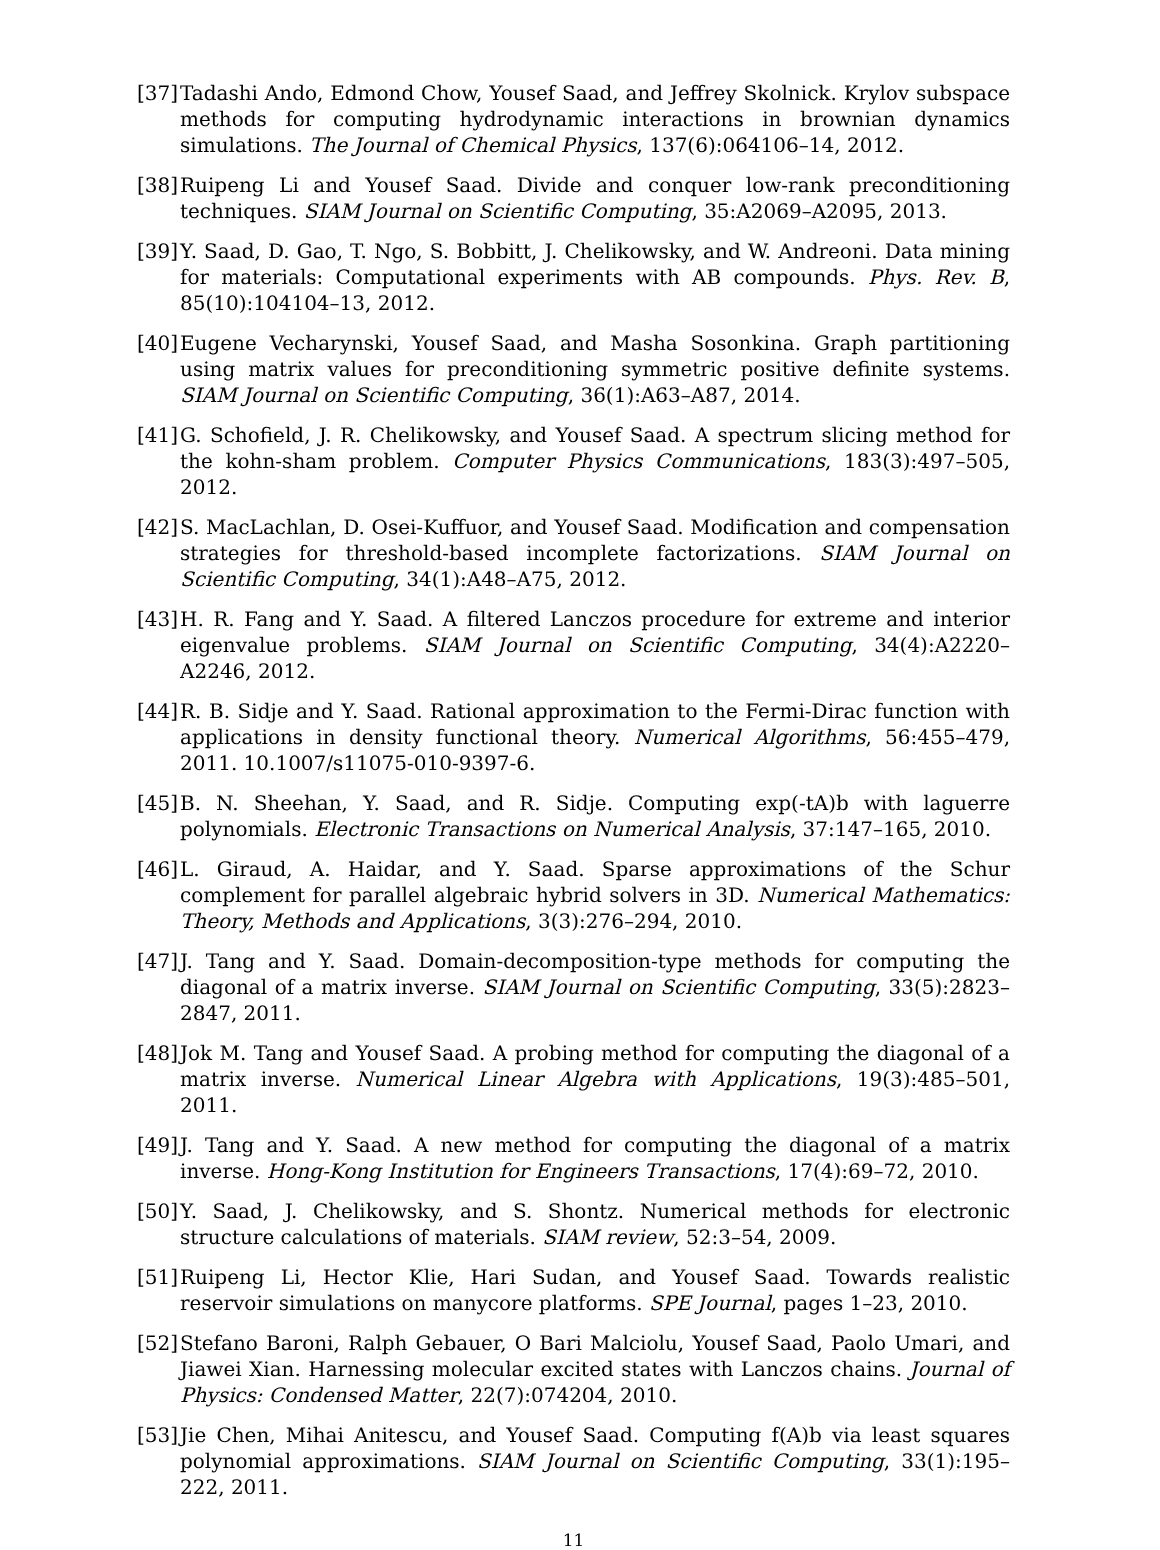[37] Tadashi Ando, Edmond Chow, Yousef Saad, and Jeffrey Skolnick. Krylov subspace methods for computing hydrodynamic interactions in brownian dynamics simulations. The Journal of Chemical Physics, 137(6):064106–14, 2012.
[38] Ruipeng Li and Yousef Saad. Divide and conquer low-rank preconditioning techniques. SIAM Journal on Scientific Computing, 35:A2069–A2095, 2013.
[39] Y. Saad, D. Gao, T. Ngo, S. Bobbitt, J. Chelikowsky, and W. Andreoni. Data mining for materials: Computational experiments with AB compounds. Phys. Rev. B, 85(10):104104–13, 2012.
[40] Eugene Vecharynski, Yousef Saad, and Masha Sosonkina. Graph partitioning using matrix values for preconditioning symmetric positive definite systems. SIAM Journal on Scientific Computing, 36(1):A63–A87, 2014.
[41] G. Schofield, J. R. Chelikowsky, and Yousef Saad. A spectrum slicing method for the kohn-sham problem. Computer Physics Communications, 183(3):497–505, 2012.
[42] S. MacLachlan, D. Osei-Kuffuor, and Yousef Saad. Modification and compensation strategies for threshold-based incomplete factorizations. SIAM Journal on Scientific Computing, 34(1):A48–A75, 2012.
[43] H. R. Fang and Y. Saad. A filtered Lanczos procedure for extreme and interior eigenvalue problems. SIAM Journal on Scientific Computing, 34(4):A2220–A2246, 2012.
[44] R. B. Sidje and Y. Saad. Rational approximation to the Fermi-Dirac function with applications in density functional theory. Numerical Algorithms, 56:455–479, 2011. 10.1007/s11075-010-9397-6.
[45] B. N. Sheehan, Y. Saad, and R. Sidje. Computing exp(-tA)b with laguerre polynomials. Electronic Transactions on Numerical Analysis, 37:147–165, 2010.
[46] L. Giraud, A. Haidar, and Y. Saad. Sparse approximations of the Schur complement for parallel algebraic hybrid solvers in 3D. Numerical Mathematics: Theory, Methods and Applications, 3(3):276–294, 2010.
[47] J. Tang and Y. Saad. Domain-decomposition-type methods for computing the diagonal of a matrix inverse. SIAM Journal on Scientific Computing, 33(5):2823–2847, 2011.
[48] Jok M. Tang and Yousef Saad. A probing method for computing the diagonal of a matrix inverse. Numerical Linear Algebra with Applications, 19(3):485–501, 2011.
[49] J. Tang and Y. Saad. A new method for computing the diagonal of a matrix inverse. Hong-Kong Institution for Engineers Transactions, 17(4):69–72, 2010.
[50] Y. Saad, J. Chelikowsky, and S. Shontz. Numerical methods for electronic structure calculations of materials. SIAM review, 52:3–54, 2009.
[51] Ruipeng Li, Hector Klie, Hari Sudan, and Yousef Saad. Towards realistic reservoir simulations on manycore platforms. SPE Journal, pages 1–23, 2010.
[52] Stefano Baroni, Ralph Gebauer, O Bari Malciolu, Yousef Saad, Paolo Umari, and Jiawei Xian. Harnessing molecular excited states with Lanczos chains. Journal of Physics: Condensed Matter, 22(7):074204, 2010.
[53] Jie Chen, Mihai Anitescu, and Yousef Saad. Computing f(A)b via least squares polynomial approximations. SIAM Journal on Scientific Computing, 33(1):195–222, 2011.
11